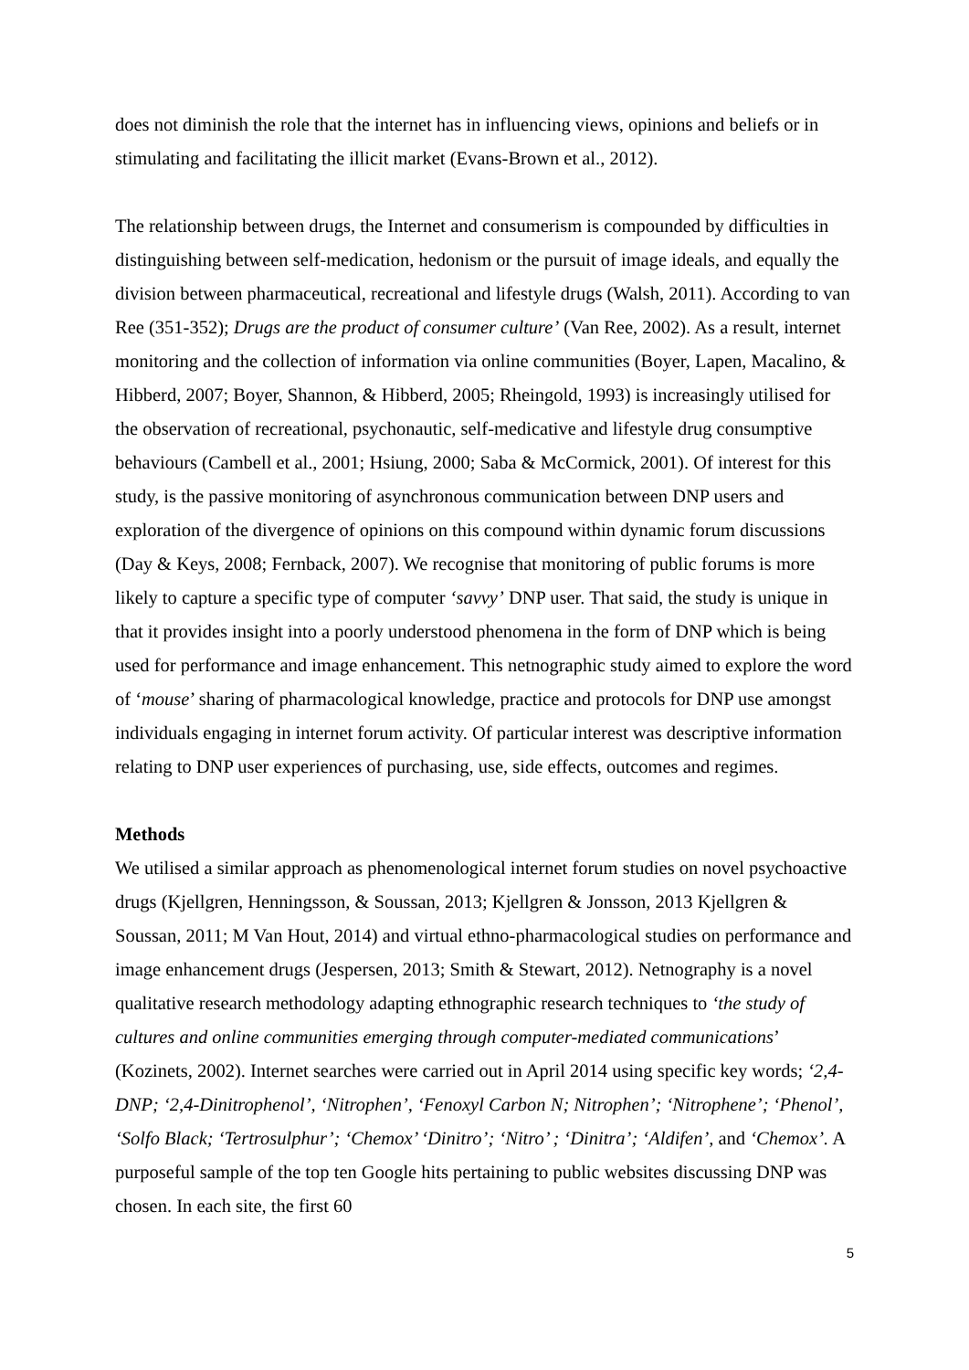does not diminish the role that the internet has in influencing views, opinions and beliefs or in stimulating and facilitating the illicit market (Evans-Brown et al., 2012).
The relationship between drugs, the Internet and consumerism is compounded by difficulties in distinguishing between self-medication, hedonism or the pursuit of image ideals, and equally the division between pharmaceutical, recreational and lifestyle drugs (Walsh, 2011). According to van Ree (351-352); Drugs are the product of consumer culture’ (Van Ree, 2002). As a result, internet monitoring and the collection of information via online communities (Boyer, Lapen, Macalino, & Hibberd, 2007; Boyer, Shannon, & Hibberd, 2005; Rheingold, 1993) is increasingly utilised for the observation of recreational, psychonautic, self-medicative and lifestyle drug consumptive behaviours (Cambell et al., 2001; Hsiung, 2000; Saba & McCormick, 2001). Of interest for this study, is the passive monitoring of asynchronous communication between DNP users and exploration of the divergence of opinions on this compound within dynamic forum discussions (Day & Keys, 2008; Fernback, 2007). We recognise that monitoring of public forums is more likely to capture a specific type of computer ‘savvy’ DNP user. That said, the study is unique in that it provides insight into a poorly understood phenomena in the form of DNP which is being used for performance and image enhancement. This netnographic study aimed to explore the word of ‘mouse’ sharing of pharmacological knowledge, practice and protocols for DNP use amongst individuals engaging in internet forum activity. Of particular interest was descriptive information relating to DNP user experiences of purchasing, use, side effects, outcomes and regimes.
Methods
We utilised a similar approach as phenomenological internet forum studies on novel psychoactive drugs (Kjellgren, Henningsson, & Soussan, 2013; Kjellgren & Jonsson, 2013 Kjellgren & Soussan, 2011; M Van Hout, 2014) and virtual ethno-pharmacological studies on performance and image enhancement drugs (Jespersen, 2013; Smith & Stewart, 2012). Netnography is a novel qualitative research methodology adapting ethnographic research techniques to ‘the study of cultures and online communities emerging through computer-mediated communications’ (Kozinets, 2002). Internet searches were carried out in April 2014 using specific key words; ‘2,4-DNP; ‘2,4-Dinitrophenol’, ‘Nitrophen’, ‘Fenoxyl Carbon N; Nitrophen’; ‘Nitrophene’; ‘Phenol’, ‘Solfo Black; ‘Tertrosulphur’; ‘Chemox’ ‘Dinitro’; ‘Nitro’ ; ‘Dinitra’; ‘Aldifen’, and ‘Chemox’. A purposeful sample of the top ten Google hits pertaining to public websites discussing DNP was chosen. In each site, the first 60
5